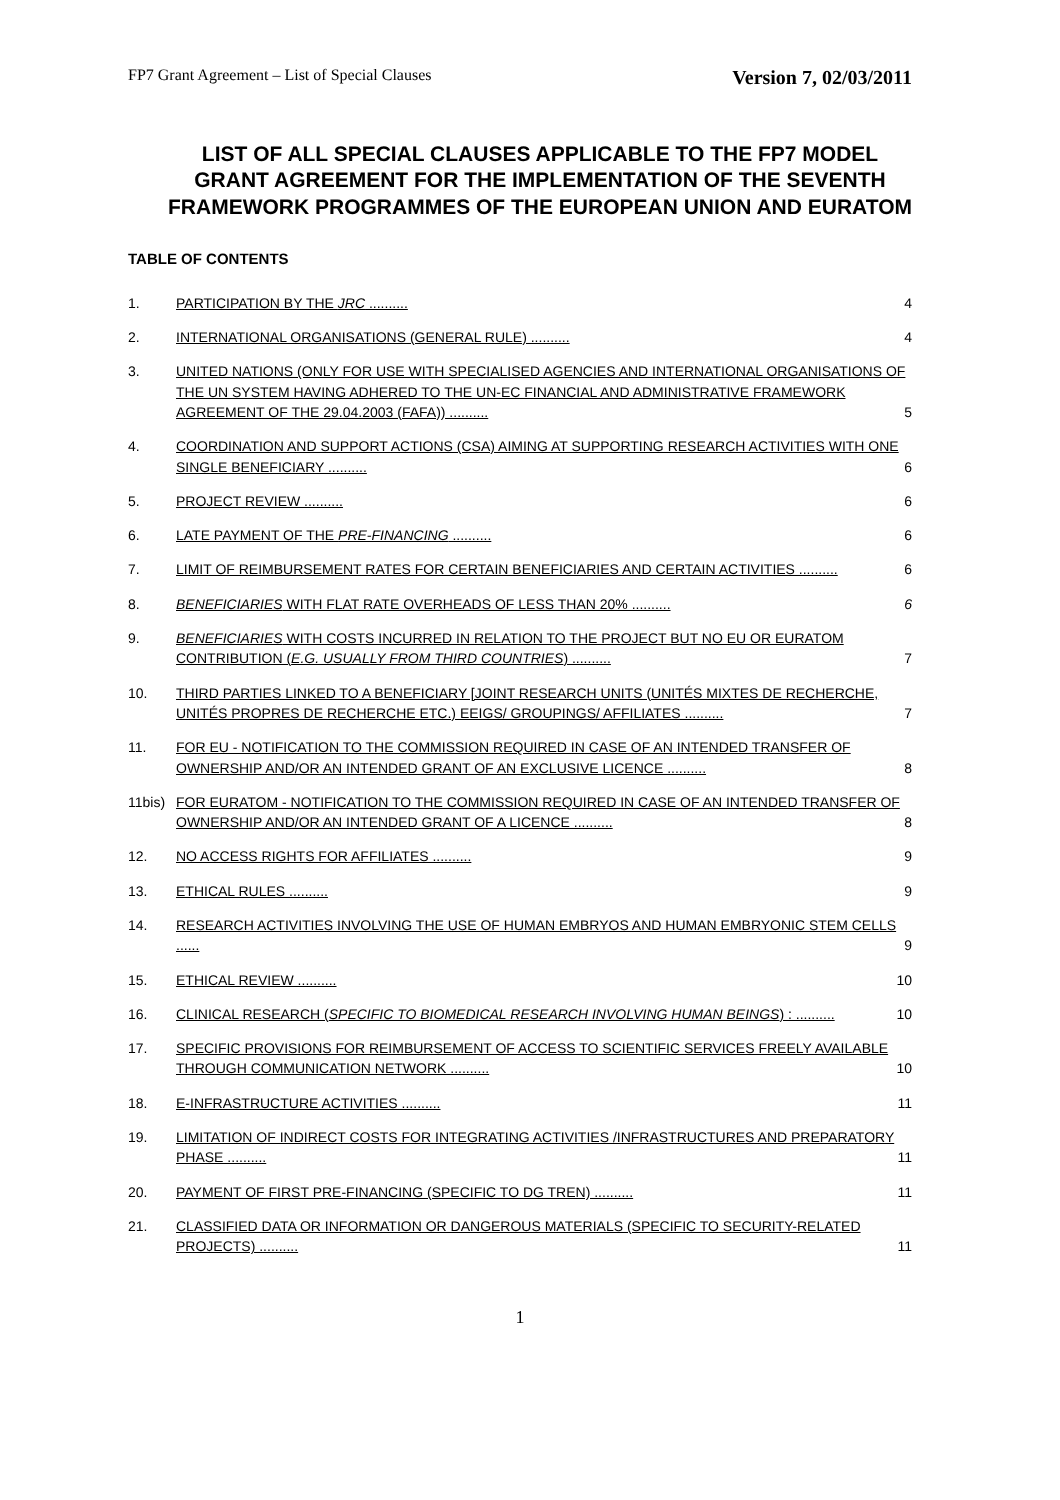FP7 Grant Agreement – List of Special Clauses Version 7, 02/03/2011
LIST OF ALL SPECIAL CLAUSES APPLICABLE TO THE FP7 MODEL GRANT AGREEMENT FOR THE IMPLEMENTATION OF THE SEVENTH FRAMEWORK PROGRAMMES OF THE EUROPEAN UNION AND EURATOM
TABLE OF CONTENTS
1. PARTICIPATION BY THE JRC .......... 4
2. INTERNATIONAL ORGANISATIONS (GENERAL RULE) .......... 4
3. UNITED NATIONS (ONLY FOR USE WITH SPECIALISED AGENCIES AND INTERNATIONAL ORGANISATIONS OF THE UN SYSTEM HAVING ADHERED TO THE UN-EC FINANCIAL AND ADMINISTRATIVE FRAMEWORK AGREEMENT OF THE 29.04.2003 (FAFA)) .......... 5
4. COORDINATION AND SUPPORT ACTIONS (CSA) AIMING AT SUPPORTING RESEARCH ACTIVITIES WITH ONE SINGLE BENEFICIARY .......... 6
5. PROJECT REVIEW .......... 6
6. LATE PAYMENT OF THE PRE-FINANCING .......... 6
7. LIMIT OF REIMBURSEMENT RATES FOR CERTAIN BENEFICIARIES AND CERTAIN ACTIVITIES .......... 6
8. BENEFICIARIES WITH FLAT RATE OVERHEADS OF LESS THAN 20% .......... 6
9. BENEFICIARIES WITH COSTS INCURRED IN RELATION TO THE PROJECT BUT NO EU OR EURATOM CONTRIBUTION (E.G. USUALLY FROM THIRD COUNTRIES) .......... 7
10. THIRD PARTIES LINKED TO A BENEFICIARY [JOINT RESEARCH UNITS (UNITÉS MIXTES DE RECHERCHE, UNITÉS PROPRES DE RECHERCHE ETC.) EEIGS/ GROUPINGS/ AFFILIATES .......... 7
11. FOR EU - NOTIFICATION TO THE COMMISSION REQUIRED IN CASE OF AN INTENDED TRANSFER OF OWNERSHIP AND/OR AN INTENDED GRANT OF AN EXCLUSIVE LICENCE .......... 8
11bis) FOR EURATOM - NOTIFICATION TO THE COMMISSION REQUIRED IN CASE OF AN INTENDED TRANSFER OF OWNERSHIP AND/OR AN INTENDED GRANT OF A LICENCE .......... 8
12. NO ACCESS RIGHTS FOR AFFILIATES .......... 9
13. ETHICAL RULES .......... 9
14. RESEARCH ACTIVITIES INVOLVING THE USE OF HUMAN EMBRYOS AND HUMAN EMBRYONIC STEM CELLS ...... 9
15. ETHICAL REVIEW .......... 10
16. CLINICAL RESEARCH (SPECIFIC TO BIOMEDICAL RESEARCH INVOLVING HUMAN BEINGS) : .......... 10
17. SPECIFIC PROVISIONS FOR REIMBURSEMENT OF ACCESS TO SCIENTIFIC SERVICES FREELY AVAILABLE THROUGH COMMUNICATION NETWORK .......... 10
18. E-INFRASTRUCTURE ACTIVITIES .......... 11
19. LIMITATION OF INDIRECT COSTS FOR INTEGRATING ACTIVITIES /INFRASTRUCTURES AND PREPARATORY PHASE .......... 11
20. PAYMENT OF FIRST PRE-FINANCING (SPECIFIC TO DG TREN) .......... 11
21. CLASSIFIED DATA OR INFORMATION OR DANGEROUS MATERIALS (SPECIFIC TO SECURITY-RELATED PROJECTS) .......... 11
1